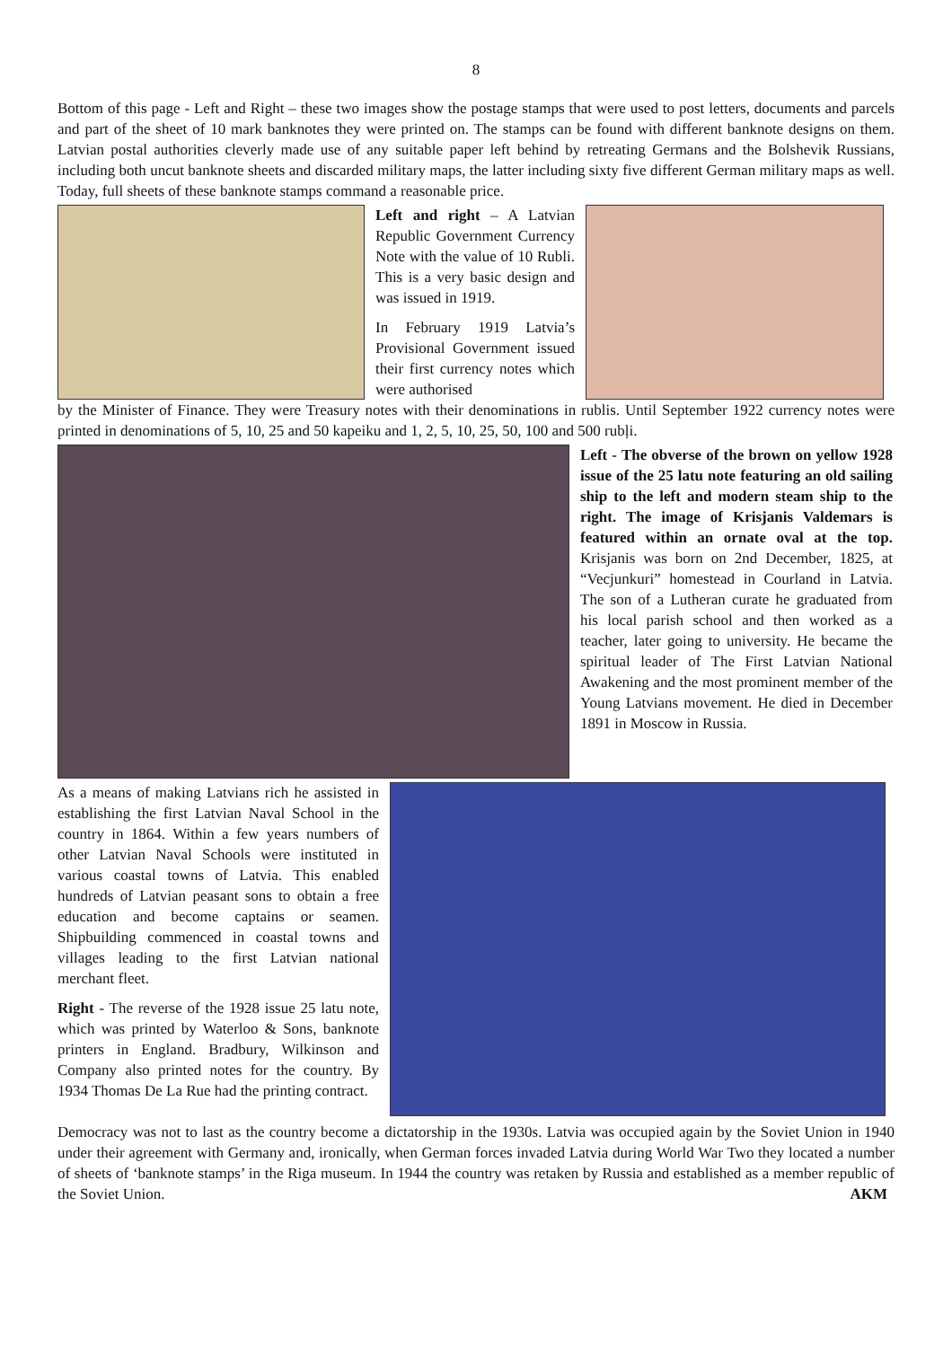8
Bottom of this page - Left and Right – these two images show the postage stamps that were used to post letters, documents and parcels and part of the sheet of 10 mark banknotes they were printed on. The stamps can be found with different banknote designs on them. Latvian postal authorities cleverly made use of any suitable paper left behind by retreating Germans and the Bolshevik Russians, including both uncut banknote sheets and discarded military maps, the latter including sixty five different German military maps as well. Today, full sheets of these banknote stamps command a reasonable price.
Left and right – A Latvian Republic Government Currency Note with the value of 10 Rubli. This is a very basic design and was issued in 1919.
In February 1919 Latvia’s Provisional Government issued their first currency notes which were authorised
by the Minister of Finance. They were Treasury notes with their denominations in rublis. Until September 1922 currency notes were printed in denominations of 5, 10, 25 and 50 kapeiku and 1, 2, 5, 10, 25, 50, 100 and 500 rubļi.
Left - The obverse of the brown on yellow 1928 issue of the 25 latu note featuring an old sailing ship to the left and modern steam ship to the right. The image of Krisjanis Valdemars is featured within an ornate oval at the top. Krisjanis was born on 2nd December, 1825, at “Vecjunkuri” homestead in Courland in Latvia. The son of a Lutheran curate he graduated from his local parish school and then worked as a teacher, later going to university. He became the spiritual leader of The First Latvian National Awakening and the most prominent member of the Young Latvians movement. He died in December 1891 in Moscow in Russia.
As a means of making Latvians rich he assisted in establishing the first Latvian Naval School in the country in 1864. Within a few years numbers of other Latvian Naval Schools were instituted in various coastal towns of Latvia. This enabled hundreds of Latvian peasant sons to obtain a free education and become captains or seamen. Shipbuilding commenced in coastal towns and villages leading to the first Latvian national merchant fleet.
Right - The reverse of the 1928 issue 25 latu note, which was printed by Waterloo & Sons, banknote printers in England. Bradbury, Wilkinson and Company also printed notes for the country. By 1934 Thomas De La Rue had the printing contract.
Democracy was not to last as the country become a dictatorship in the 1930s. Latvia was occupied again by the Soviet Union in 1940 under their agreement with Germany and, ironically, when German forces invaded Latvia during World War Two they located a number of sheets of ‘banknote stamps’ in the Riga museum. In 1944 the country was retaken by Russia and established as a member republic of the Soviet Union. AKM